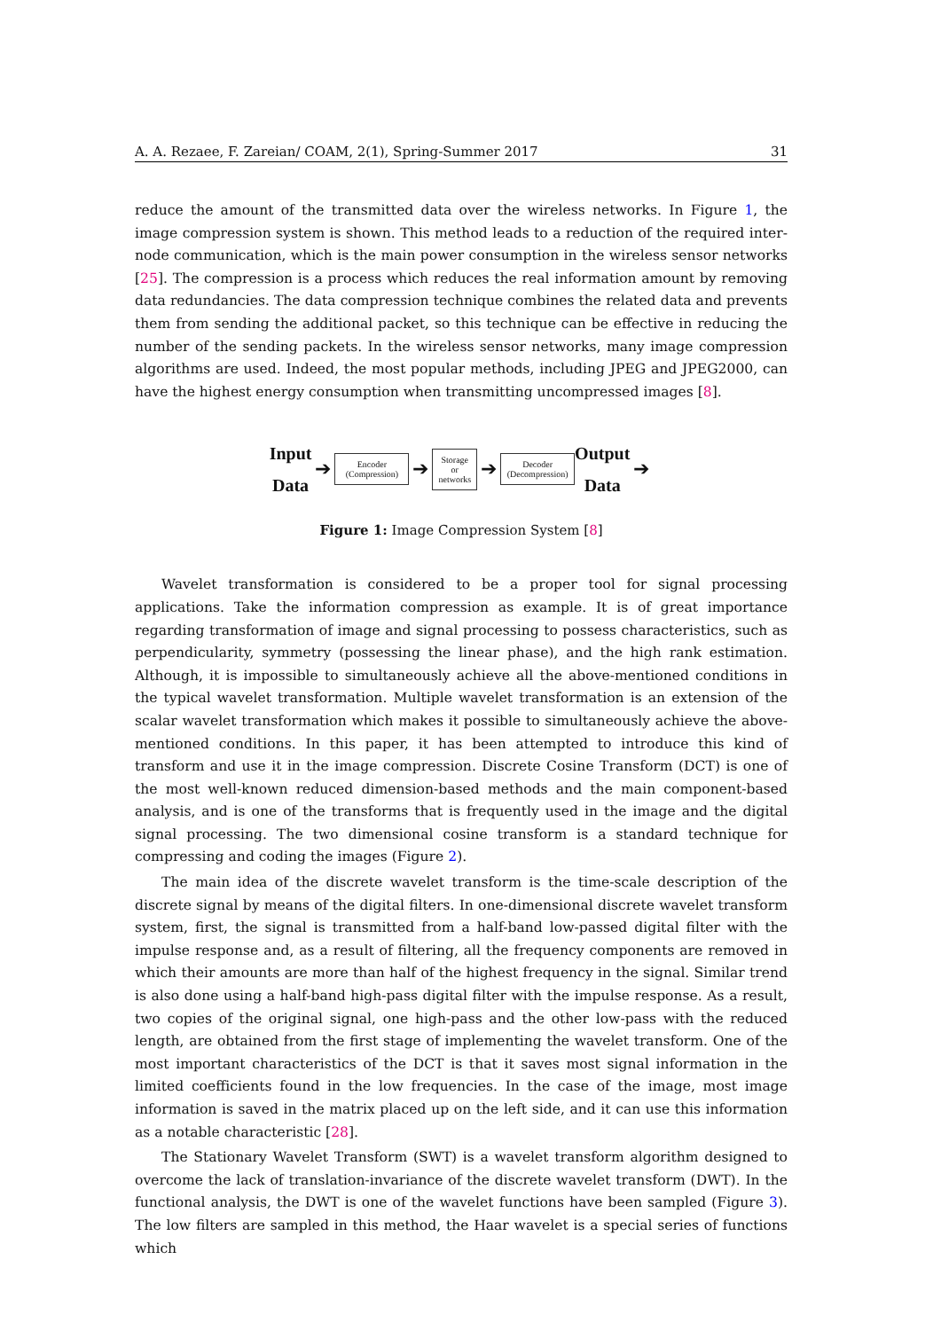A. A. Rezaee, F. Zareian/ COAM, 2(1), Spring-Summer 2017 31
reduce the amount of the transmitted data over the wireless networks. In Figure 1, the image compression system is shown. This method leads to a reduction of the required inter-node communication, which is the main power consumption in the wireless sensor networks [25]. The compression is a process which reduces the real information amount by removing data redundancies. The data compression technique combines the related data and prevents them from sending the additional packet, so this technique can be effective in reducing the number of the sending packets. In the wireless sensor networks, many image compression algorithms are used. Indeed, the most popular methods, including JPEG and JPEG2000, can have the highest energy consumption when transmitting uncompressed images [8].
Input
Data
➔
Encoder
(Compression)
➔
Storage
or
networks
➔
Decoder
(Decompression)
Output
Data
➔
Figure 1: Image Compression System [8]
Wavelet transformation is considered to be a proper tool for signal processing applications. Take the information compression as example. It is of great importance regarding transformation of image and signal processing to possess characteristics, such as perpendicularity, symmetry (possessing the linear phase), and the high rank estimation. Although, it is impossible to simultaneously achieve all the above-mentioned conditions in the typical wavelet transformation. Multiple wavelet transformation is an extension of the scalar wavelet transformation which makes it possible to simultaneously achieve the above-mentioned conditions. In this paper, it has been attempted to introduce this kind of transform and use it in the image compression. Discrete Cosine Transform (DCT) is one of the most well-known reduced dimension-based methods and the main component-based analysis, and is one of the transforms that is frequently used in the image and the digital signal processing. The two dimensional cosine transform is a standard technique for compressing and coding the images (Figure 2).
The main idea of the discrete wavelet transform is the time-scale description of the discrete signal by means of the digital filters. In one-dimensional discrete wavelet transform system, first, the signal is transmitted from a half-band low-passed digital filter with the impulse response and, as a result of filtering, all the frequency components are removed in which their amounts are more than half of the highest frequency in the signal. Similar trend is also done using a half-band high-pass digital filter with the impulse response. As a result, two copies of the original signal, one high-pass and the other low-pass with the reduced length, are obtained from the first stage of implementing the wavelet transform. One of the most important characteristics of the DCT is that it saves most signal information in the limited coefficients found in the low frequencies. In the case of the image, most image information is saved in the matrix placed up on the left side, and it can use this information as a notable characteristic [28].
The Stationary Wavelet Transform (SWT) is a wavelet transform algorithm designed to overcome the lack of translation-invariance of the discrete wavelet transform (DWT). In the functional analysis, the DWT is one of the wavelet functions have been sampled (Figure 3). The low filters are sampled in this method, the Haar wavelet is a special series of functions which